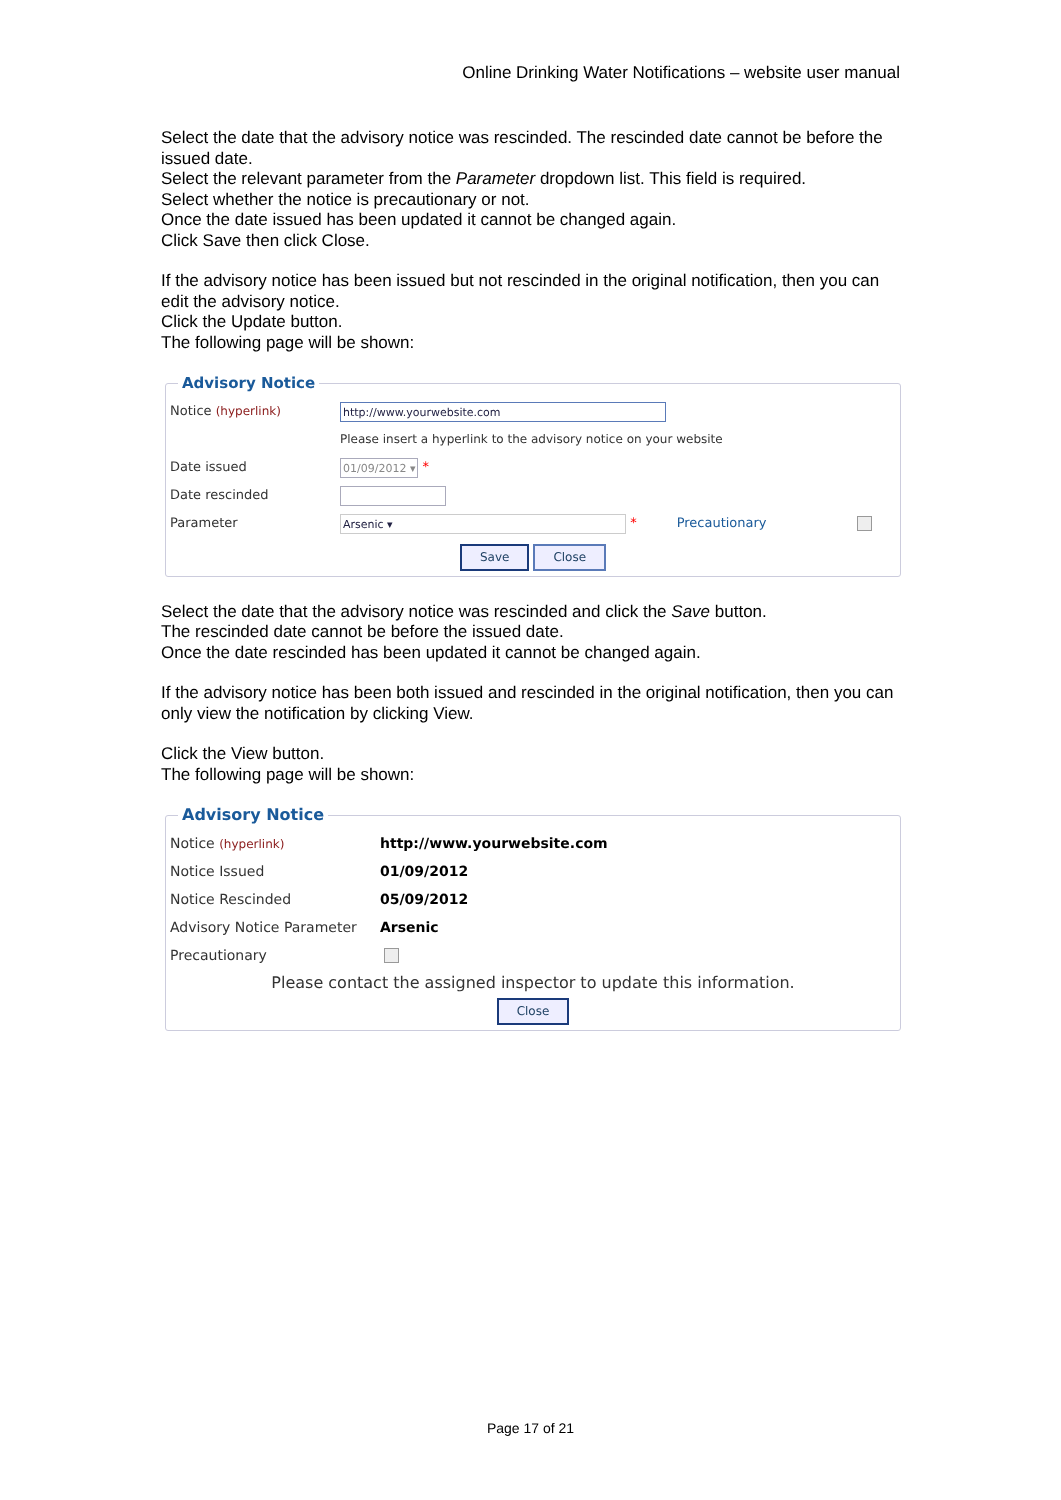Online Drinking Water Notifications – website user manual
Select the date that the advisory notice was rescinded. The rescinded date cannot be before the issued date.
Select the relevant parameter from the Parameter dropdown list. This field is required.
Select whether the notice is precautionary or not.
Once the date issued has been updated it cannot be changed again.
Click Save then click Close.
If the advisory notice has been issued but not rescinded in the original notification, then you can edit the advisory notice.
Click the Update button.
The following page will be shown:
Advisory Notice
Notice (hyperlink) http://www.yourwebsite.com
Please insert a hyperlink to the advisory notice on your website
Date issued 01/09/2012 ▾ *
Date rescinded
Parameter Arsenic ▾ * Precautionary
Save Close
Select the date that the advisory notice was rescinded and click the Save button.
The rescinded date cannot be before the issued date.
Once the date rescinded has been updated it cannot be changed again.
If the advisory notice has been both issued and rescinded in the original notification, then you can only view the notification by clicking View.
Click the View button.
The following page will be shown:
Advisory Notice
Notice (hyperlink) http://www.yourwebsite.com
Notice Issued 01/09/2012
Notice Rescinded 05/09/2012
Advisory Notice Parameter Arsenic
Precautionary
Please contact the assigned inspector to update this information.
Close
Page 17 of 21